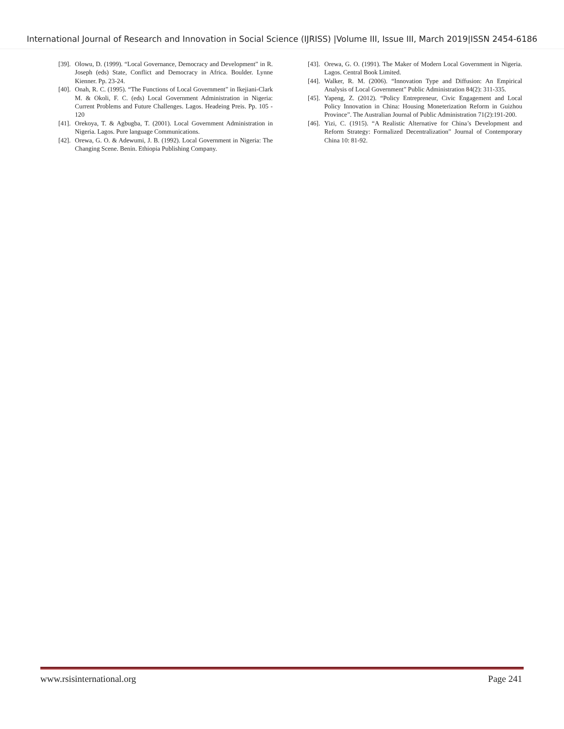International Journal of Research and Innovation in Social Science (IJRISS) |Volume III, Issue III, March 2019|ISSN 2454-6186
[39]. Olowu, D. (1999). “Local Governance, Democracy and Development” in R. Joseph (eds) State, Conflict and Democracy in Africa. Boulder. Lynne Kienner. Pp. 23-24.
[40]. Onah, R. C. (1995). “The Functions of Local Government” in Ikejiani-Clark M. & Okoli, F. C. (eds) Local Government Administration in Nigeria: Current Problems and Future Challenges. Lagos. Headeing Preis. Pp. 105 - 120
[41]. Orekoya, T. & Agbugba, T. (2001). Local Government Administration in Nigeria. Lagos. Pure language Communications.
[42]. Orewa, G. O. & Adewumi, J. B. (1992). Local Government in Nigeria: The Changing Scene. Benin. Ethiopia Publishing Company.
[43]. Orewa, G. O. (1991). The Maker of Modern Local Government in Nigeria. Lagos. Central Book Limited.
[44]. Walker, R. M. (2006). “Innovation Type and Diffusion: An Empirical Analysis of Local Government” Public Administration 84(2): 311-335.
[45]. Yapeng, Z. (2012). “Policy Entrepreneur, Civic Engagement and Local Policy Innovation in China: Housing Moneterization Reform in Guizhou Province”. The Australian Journal of Public Administration 71(2):191-200.
[46]. Yizi, C. (1915). “A Realistic Alternative for China’s Development and Reform Strategy: Formalized Decentralization” Journal of Contemporary China 10: 81-92.
www.rsisinternational.org Page 241